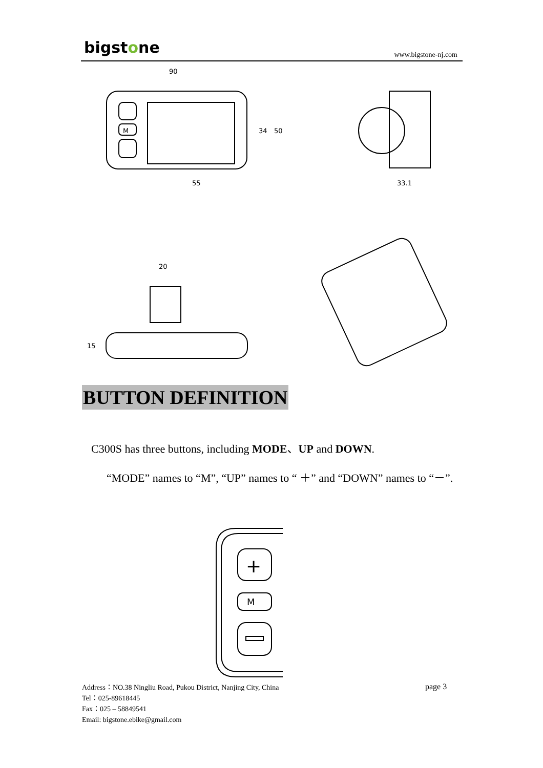bigstone www.bigstone-nj.com
90
55
34
50
33.1
20
15
M
BUTTON DEFINITION
C300S has three buttons, including MODE、UP and DOWN.
“MODE” names to “M”, “UP” names to “ ＋” and “DOWN” names to “－”.
M
+
Address：NO.38 Ningliu Road, Pukou District, Nanjing City, China
Tel：025-89618445
Fax：025 – 58849541
Email: bigstone.ebike@gmail.com
page 3